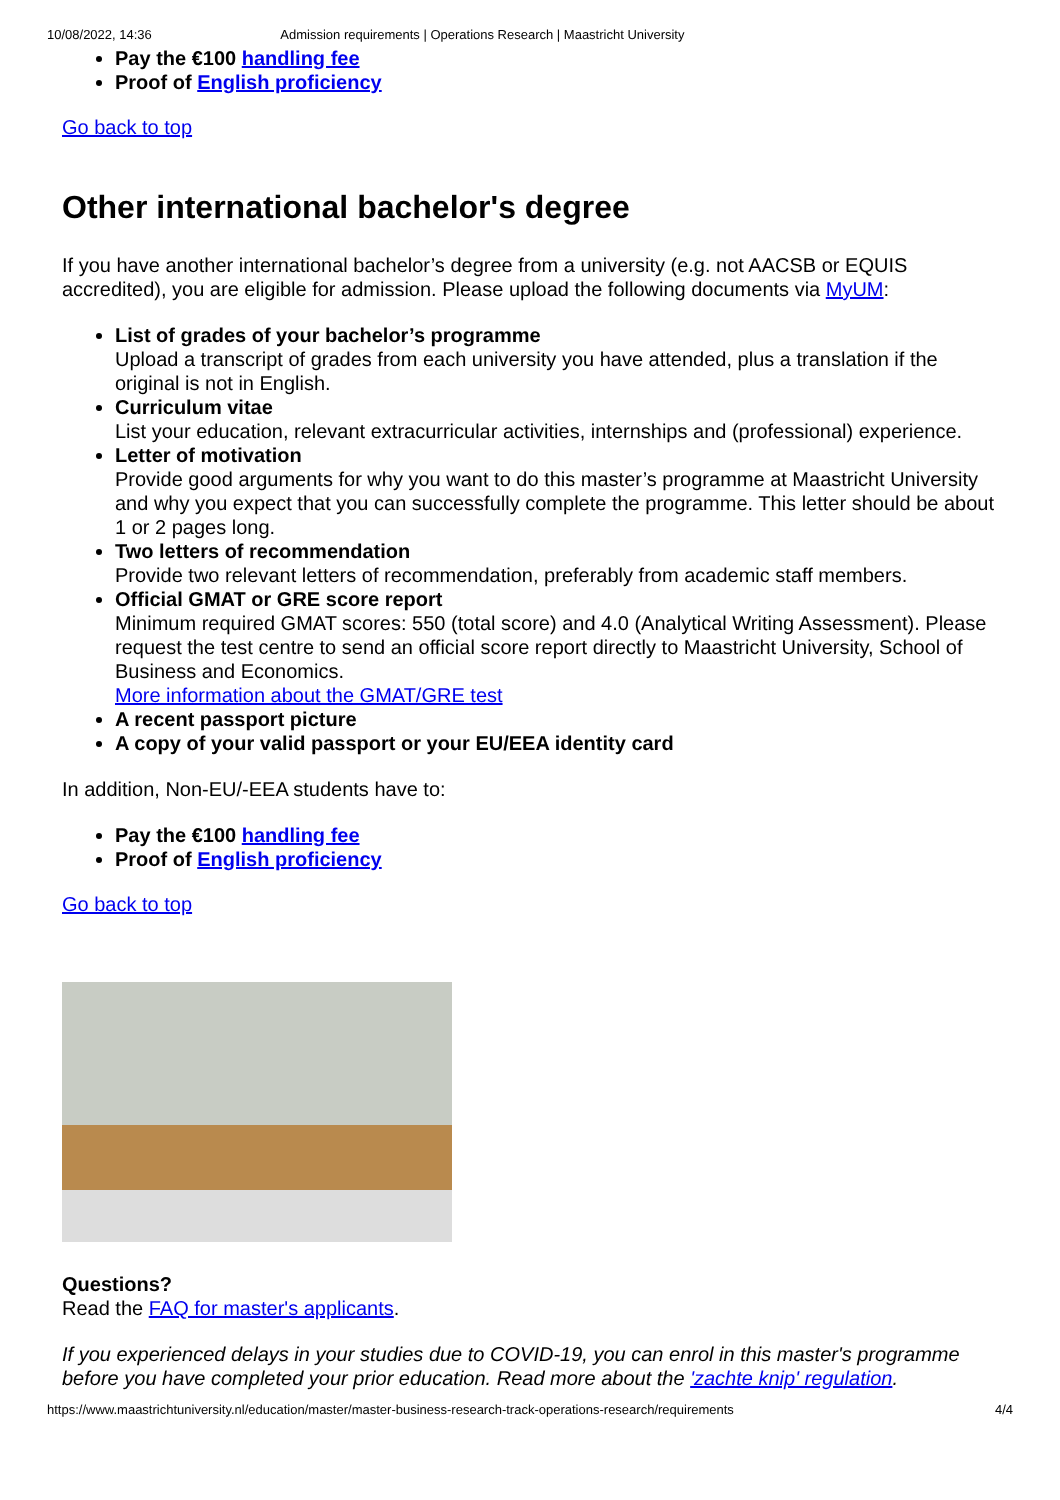10/08/2022, 14:36 Admission requirements | Operations Research | Maastricht University
Pay the €100 handling fee
Proof of English proficiency
Go back to top
Other international bachelor's degree
If you have another international bachelor’s degree from a university (e.g. not AACSB or EQUIS accredited), you are eligible for admission. Please upload the following documents via MyUM:
List of grades of your bachelor’s programme
Upload a transcript of grades from each university you have attended, plus a translation if the original is not in English.
Curriculum vitae
List your education, relevant extracurricular activities, internships and (professional) experience.
Letter of motivation
Provide good arguments for why you want to do this master’s programme at Maastricht University and why you expect that you can successfully complete the programme. This letter should be about 1 or 2 pages long.
Two letters of recommendation
Provide two relevant letters of recommendation, preferably from academic staff members.
Official GMAT or GRE score report
Minimum required GMAT scores: 550 (total score) and 4.0 (Analytical Writing Assessment). Please request the test centre to send an official score report directly to Maastricht University, School of Business and Economics.
More information about the GMAT/GRE test
A recent passport picture
A copy of your valid passport or your EU/EEA identity card
In addition, Non-EU/-EEA students have to:
Pay the €100 handling fee
Proof of English proficiency
Go back to top
Questions?
Read the FAQ for master's applicants.
If you experienced delays in your studies due to COVID-19, you can enrol in this master's programme before you have completed your prior education. Read more about the 'zachte knip' regulation.
https://www.maastrichtuniversity.nl/education/master/master-business-research-track-operations-research/requirements 4/4